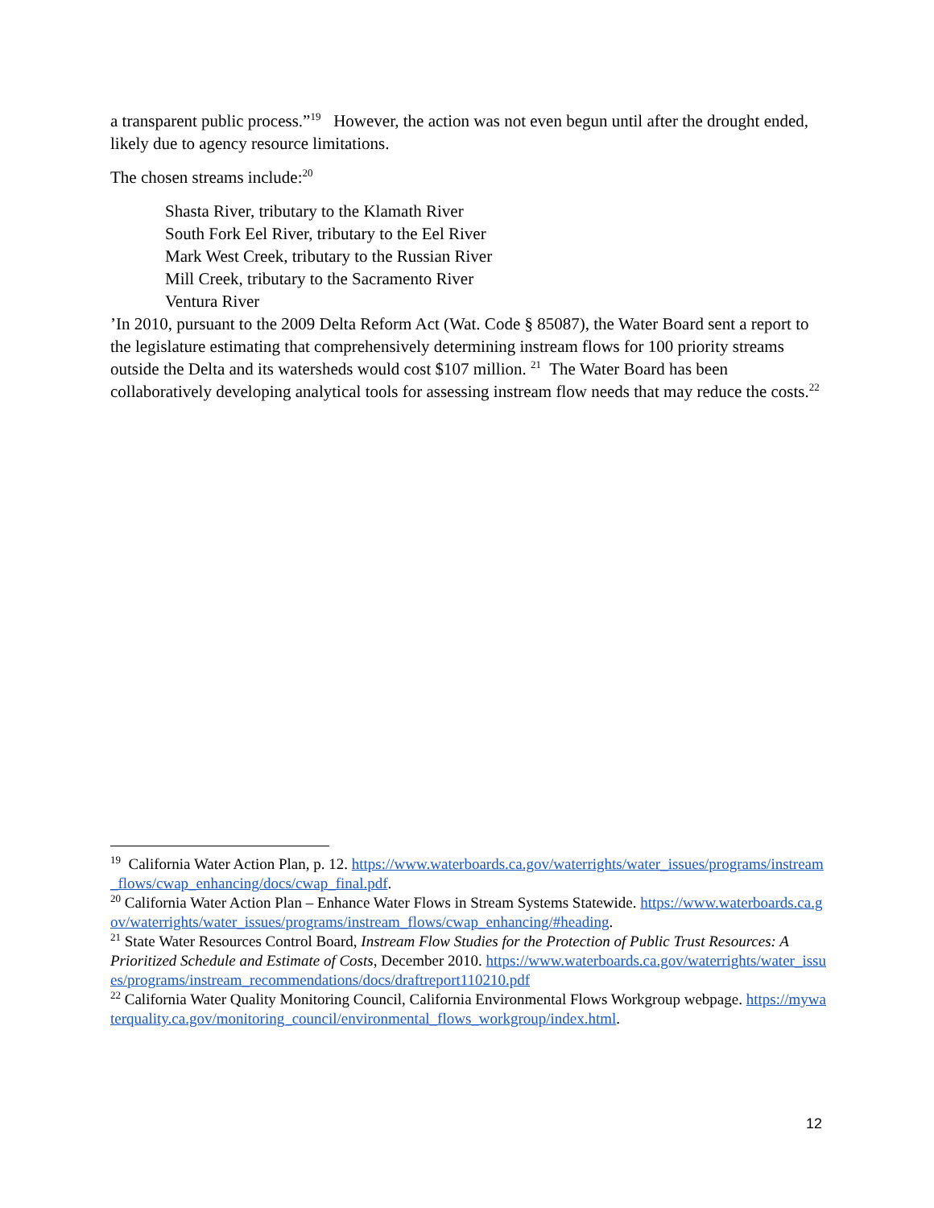a transparent public process.”<sup>19</sup> However, the action was not even begun until after the drought ended, likely due to agency resource limitations.
The chosen streams include:<sup>20</sup>
Shasta River, tributary to the Klamath River
South Fork Eel River, tributary to the Eel River
Mark West Creek, tributary to the Russian River
Mill Creek, tributary to the Sacramento River
Ventura River
’In 2010, pursuant to the 2009 Delta Reform Act (Wat. Code § 85087), the Water Board sent a report to the legislature estimating that comprehensively determining instream flows for 100 priority streams outside the Delta and its watersheds would cost $107 million. <sup>21</sup> The Water Board has been collaboratively developing analytical tools for assessing instream flow needs that may reduce the costs.<sup>22</sup>
<sup>19</sup> California Water Action Plan, p. 12. https://www.waterboards.ca.gov/waterrights/water_issues/programs/instream_flows/cwap_enhancing/docs/cwap_final.pdf.
<sup>20</sup> California Water Action Plan – Enhance Water Flows in Stream Systems Statewide. https://www.waterboards.ca.gov/waterrights/water_issues/programs/instream_flows/cwap_enhancing/#heading.
<sup>21</sup> State Water Resources Control Board, Instream Flow Studies for the Protection of Public Trust Resources: A Prioritized Schedule and Estimate of Costs, December 2010. https://www.waterboards.ca.gov/waterrights/water_issues/programs/instream_recommendations/docs/draftreport110210.pdf
<sup>22</sup> California Water Quality Monitoring Council, California Environmental Flows Workgroup webpage. https://mywaterquality.ca.gov/monitoring_council/environmental_flows_workgroup/index.html.
12